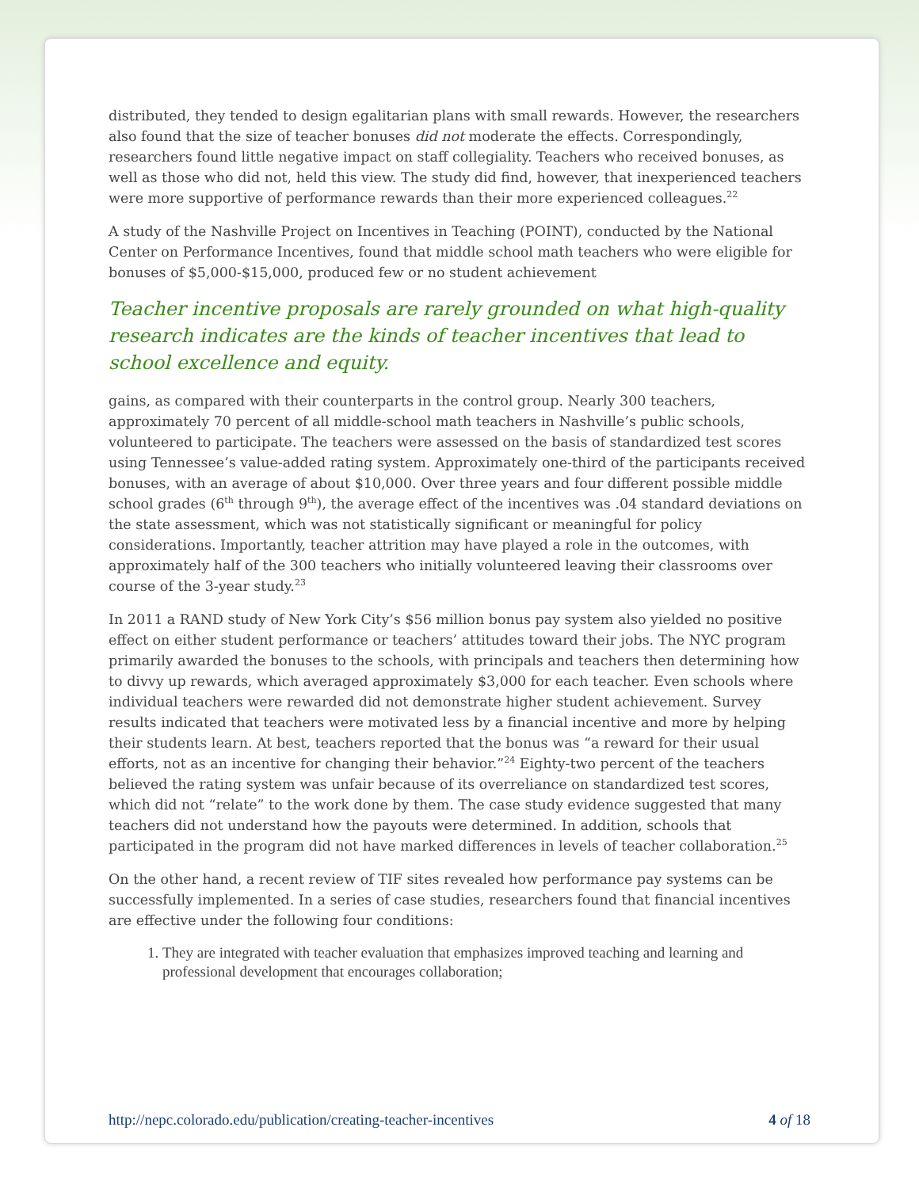distributed, they tended to design egalitarian plans with small rewards. However, the researchers also found that the size of teacher bonuses did not moderate the effects. Correspondingly, researchers found little negative impact on staff collegiality. Teachers who received bonuses, as well as those who did not, held this view. The study did find, however, that inexperienced teachers were more supportive of performance rewards than their more experienced colleagues.<sup>22</sup>
A study of the Nashville Project on Incentives in Teaching (POINT), conducted by the National Center on Performance Incentives, found that middle school math teachers who were eligible for bonuses of $5,000-$15,000, produced few or no student achievement
Teacher incentive proposals are rarely grounded on what high-quality research indicates are the kinds of teacher incentives that lead to school excellence and equity.
gains, as compared with their counterparts in the control group. Nearly 300 teachers, approximately 70 percent of all middle-school math teachers in Nashville’s public schools, volunteered to participate. The teachers were assessed on the basis of standardized test scores using Tennessee’s value-added rating system. Approximately one-third of the participants received bonuses, with an average of about $10,000. Over three years and four different possible middle school grades (6<sup>th</sup> through 9<sup>th</sup>), the average effect of the incentives was .04 standard deviations on the state assessment, which was not statistically significant or meaningful for policy considerations. Importantly, teacher attrition may have played a role in the outcomes, with approximately half of the 300 teachers who initially volunteered leaving their classrooms over course of the 3-year study.<sup>23</sup>
In 2011 a RAND study of New York City’s $56 million bonus pay system also yielded no positive effect on either student performance or teachers’ attitudes toward their jobs. The NYC program primarily awarded the bonuses to the schools, with principals and teachers then determining how to divvy up rewards, which averaged approximately $3,000 for each teacher. Even schools where individual teachers were rewarded did not demonstrate higher student achievement. Survey results indicated that teachers were motivated less by a financial incentive and more by helping their students learn. At best, teachers reported that the bonus was “a reward for their usual efforts, not as an incentive for changing their behavior.”<sup>24</sup> Eighty-two percent of the teachers believed the rating system was unfair because of its overreliance on standardized test scores, which did not “relate” to the work done by them. The case study evidence suggested that many teachers did not understand how the payouts were determined. In addition, schools that participated in the program did not have marked differences in levels of teacher collaboration.<sup>25</sup>
On the other hand, a recent review of TIF sites revealed how performance pay systems can be successfully implemented. In a series of case studies, researchers found that financial incentives are effective under the following four conditions:
1. They are integrated with teacher evaluation that emphasizes improved teaching and learning and professional development that encourages collaboration;
http://nepc.colorado.edu/publication/creating-teacher-incentives 4 of 18